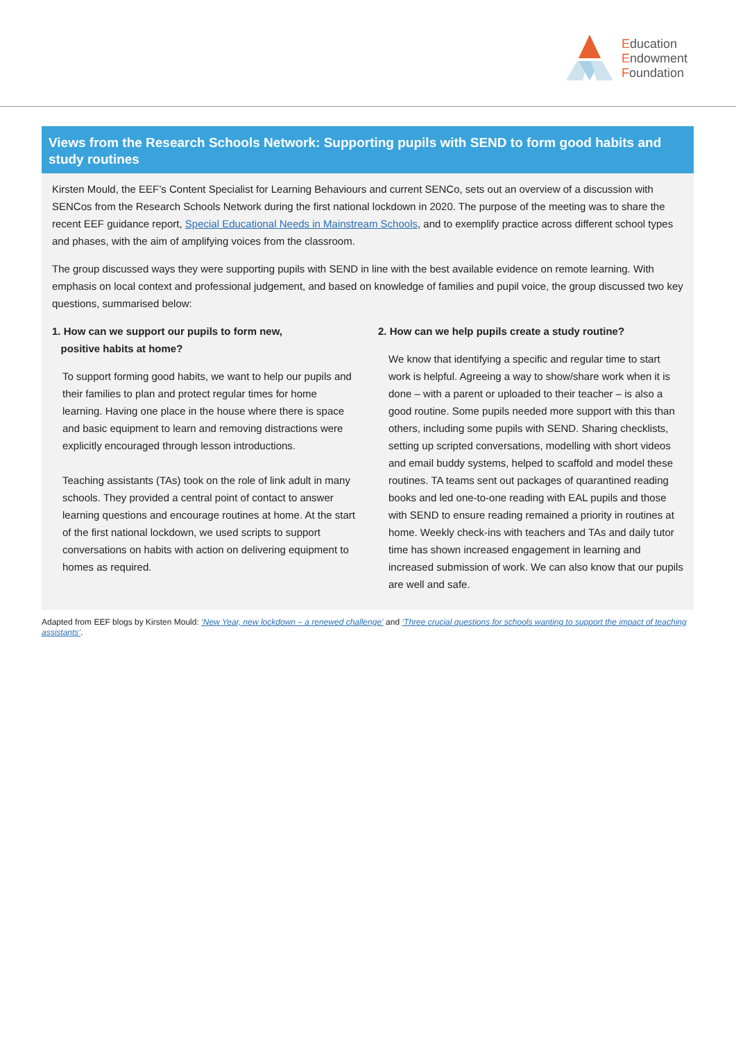Education
Endowment
Foundation
Views from the Research Schools Network: Supporting pupils with SEND to form good habits and study routines
Kirsten Mould, the EEF’s Content Specialist for Learning Behaviours and current SENCo, sets out an overview of a discussion with SENCos from the Research Schools Network during the first national lockdown in 2020. The purpose of the meeting was to share the recent EEF guidance report, Special Educational Needs in Mainstream Schools, and to exemplify practice across different school types and phases, with the aim of amplifying voices from the classroom.
The group discussed ways they were supporting pupils with SEND in line with the best available evidence on remote learning. With emphasis on local context and professional judgement, and based on knowledge of families and pupil voice, the group discussed two key questions, summarised below:
1. How can we support our pupils to form new,
positive habits at home?
To support forming good habits, we want to help our pupils and their families to plan and protect regular times for home learning. Having one place in the house where there is space and basic equipment to learn and removing distractions were explicitly encouraged through lesson introductions.
Teaching assistants (TAs) took on the role of link adult in many schools. They provided a central point of contact to answer learning questions and encourage routines at home. At the start of the first national lockdown, we used scripts to support conversations on habits with action on delivering equipment to homes as required.
2. How can we help pupils create a study routine?
We know that identifying a specific and regular time to start work is helpful. Agreeing a way to show/share work when it is done – with a parent or uploaded to their teacher – is also a good routine. Some pupils needed more support with this than others, including some pupils with SEND. Sharing checklists, setting up scripted conversations, modelling with short videos and email buddy systems, helped to scaffold and model these routines. TA teams sent out packages of quarantined reading books and led one-to-one reading with EAL pupils and those with SEND to ensure reading remained a priority in routines at home. Weekly check-ins with teachers and TAs and daily tutor time has shown increased engagement in learning and increased submission of work. We can also know that our pupils are well and safe.
Adapted from EEF blogs by Kirsten Mould: ‘New Year, new lockdown – a renewed challenge’ and ‘Three crucial questions for schools wanting to support the impact of teaching assistants’.